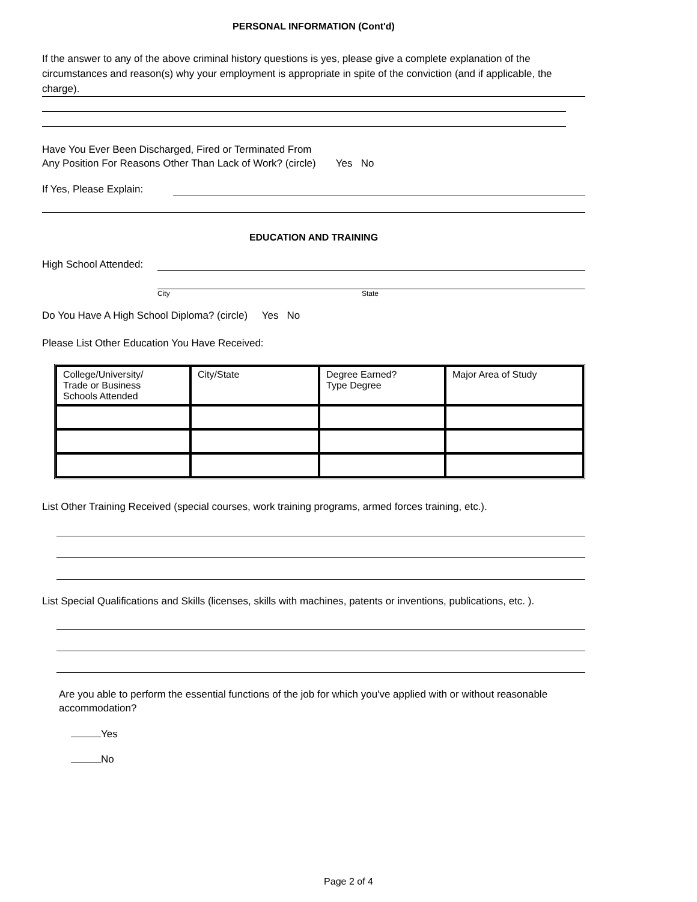PERSONAL INFORMATION (Cont'd)
If the answer to any of the above criminal history questions is yes, please give a complete explanation of the circumstances and reason(s) why your employment is appropriate in spite of the conviction (and if applicable, the charge).
Have You Ever Been Discharged, Fired or Terminated From
Any Position For Reasons Other Than Lack of Work? (circle) Yes No
If Yes, Please Explain:
EDUCATION AND TRAINING
High School Attended:
City State
Do You Have A High School Diploma? (circle) Yes No
Please List Other Education You Have Received:
| College/University/ Trade or Business Schools Attended | City/State | Degree Earned? Type Degree | Major Area of Study |
List Other Training Received (special courses, work training programs, armed forces training, etc.).
List Special Qualifications and Skills (licenses, skills with machines, patents or inventions, publications, etc. ).
Are you able to perform the essential functions of the job for which you've applied with or without reasonable accommodation?
Yes
No
Page 2 of 4